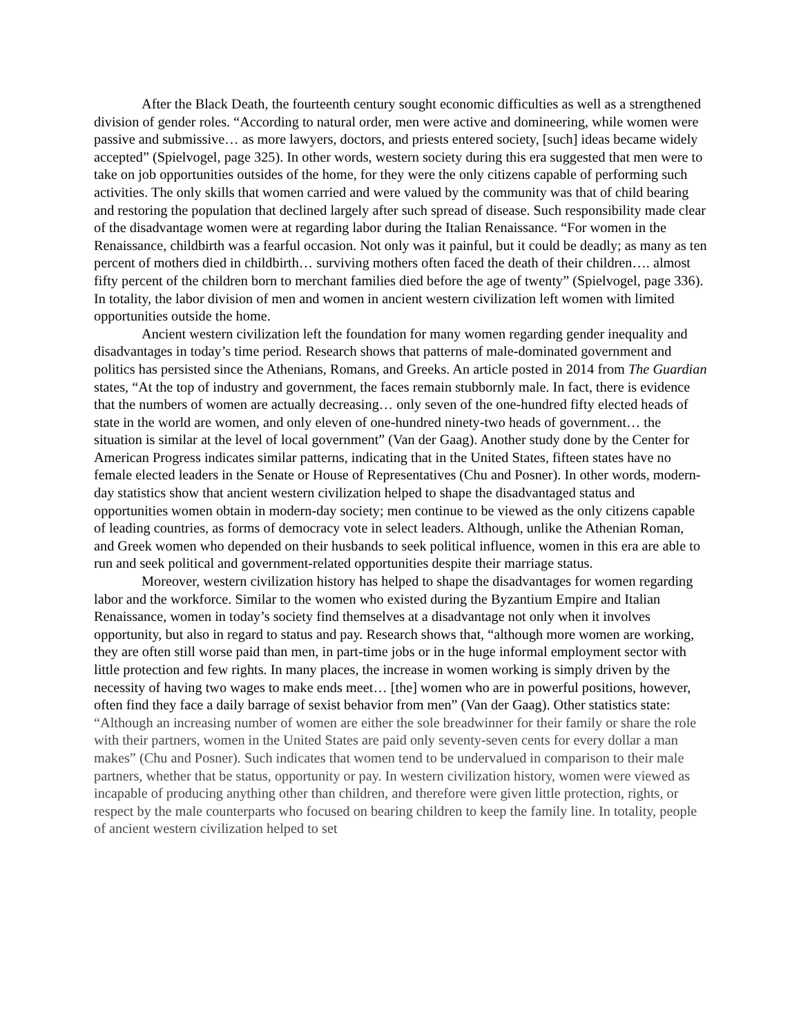After the Black Death, the fourteenth century sought economic difficulties as well as a strengthened division of gender roles. “According to natural order, men were active and domineering, while women were passive and submissive… as more lawyers, doctors, and priests entered society, [such] ideas became widely accepted” (Spielvogel, page 325). In other words, western society during this era suggested that men were to take on job opportunities outsides of the home, for they were the only citizens capable of performing such activities. The only skills that women carried and were valued by the community was that of child bearing and restoring the population that declined largely after such spread of disease. Such responsibility made clear of the disadvantage women were at regarding labor during the Italian Renaissance. “For women in the Renaissance, childbirth was a fearful occasion. Not only was it painful, but it could be deadly; as many as ten percent of mothers died in childbirth… surviving mothers often faced the death of their children…. almost fifty percent of the children born to merchant families died before the age of twenty” (Spielvogel, page 336). In totality, the labor division of men and women in ancient western civilization left women with limited opportunities outside the home.
Ancient western civilization left the foundation for many women regarding gender inequality and disadvantages in today’s time period. Research shows that patterns of male-dominated government and politics has persisted since the Athenians, Romans, and Greeks. An article posted in 2014 from The Guardian states, “At the top of industry and government, the faces remain stubbornly male. In fact, there is evidence that the numbers of women are actually decreasing… only seven of the one-hundred fifty elected heads of state in the world are women, and only eleven of one-hundred ninety-two heads of government… the situation is similar at the level of local government” (Van der Gaag). Another study done by the Center for American Progress indicates similar patterns, indicating that in the United States, fifteen states have no female elected leaders in the Senate or House of Representatives (Chu and Posner). In other words, modern-day statistics show that ancient western civilization helped to shape the disadvantaged status and opportunities women obtain in modern-day society; men continue to be viewed as the only citizens capable of leading countries, as forms of democracy vote in select leaders. Although, unlike the Athenian Roman, and Greek women who depended on their husbands to seek political influence, women in this era are able to run and seek political and government-related opportunities despite their marriage status.
Moreover, western civilization history has helped to shape the disadvantages for women regarding labor and the workforce. Similar to the women who existed during the Byzantium Empire and Italian Renaissance, women in today’s society find themselves at a disadvantage not only when it involves opportunity, but also in regard to status and pay. Research shows that, “although more women are working, they are often still worse paid than men, in part-time jobs or in the huge informal employment sector with little protection and few rights. In many places, the increase in women working is simply driven by the necessity of having two wages to make ends meet… [the] women who are in powerful positions, however, often find they face a daily barrage of sexist behavior from men” (Van der Gaag). Other statistics state: “Although an increasing number of women are either the sole breadwinner for their family or share the role with their partners, women in the United States are paid only seventy-seven cents for every dollar a man makes” (Chu and Posner). Such indicates that women tend to be undervalued in comparison to their male partners, whether that be status, opportunity or pay. In western civilization history, women were viewed as incapable of producing anything other than children, and therefore were given little protection, rights, or respect by the male counterparts who focused on bearing children to keep the family line. In totality, people of ancient western civilization helped to set